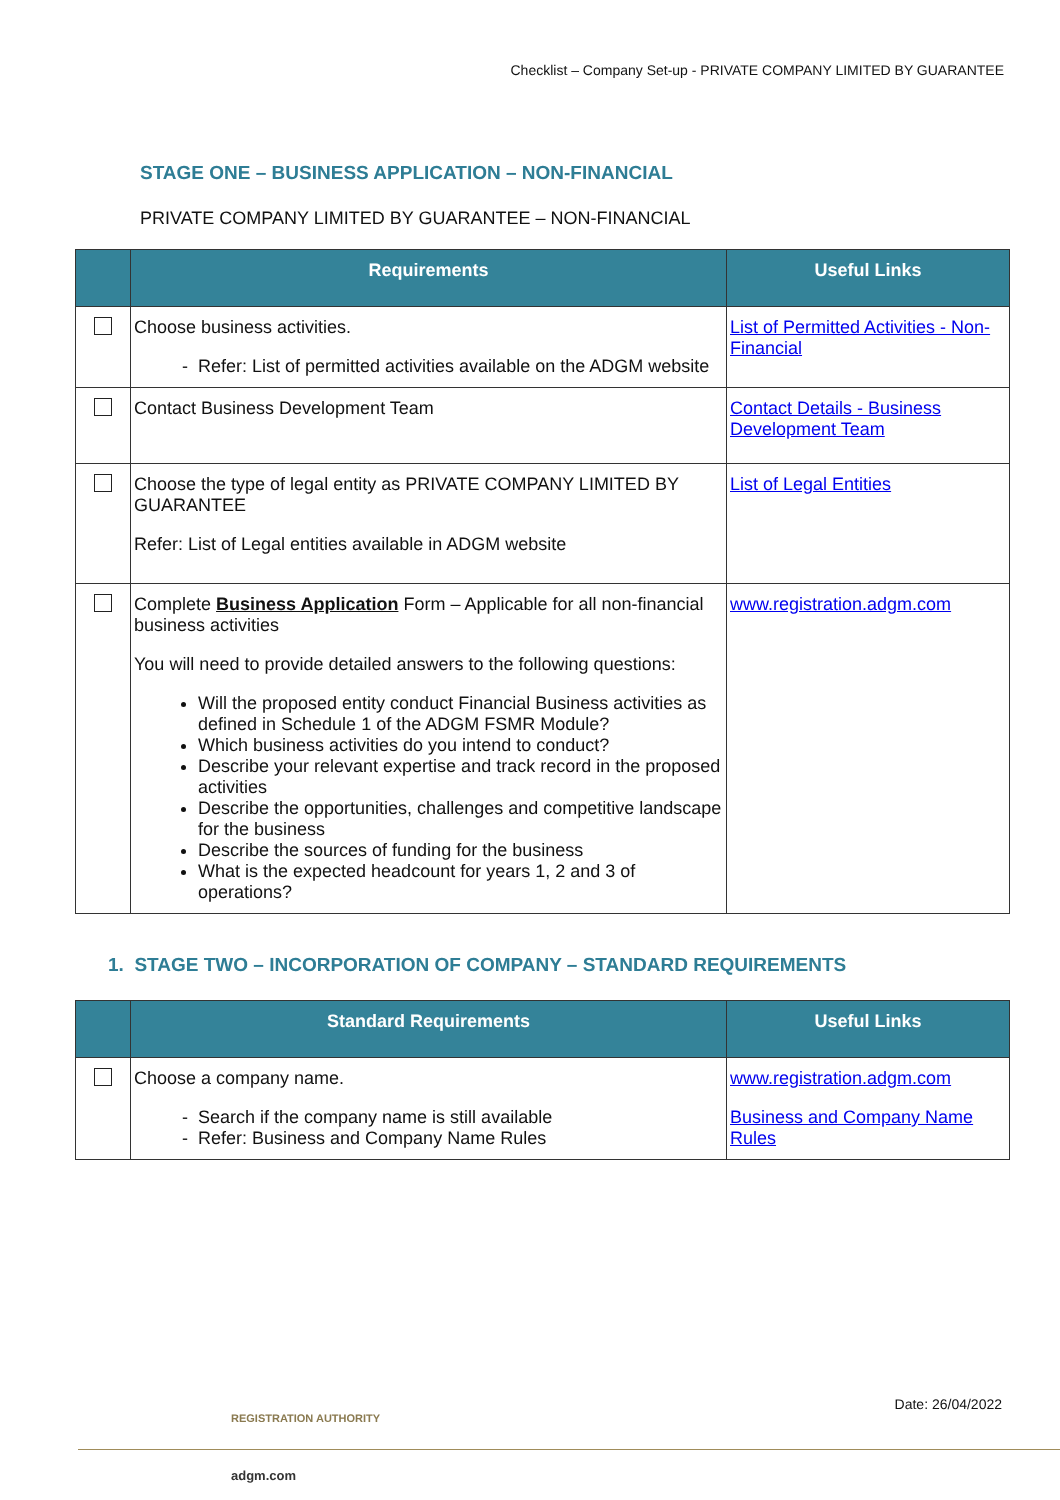Checklist – Company Set-up - PRIVATE COMPANY LIMITED BY GUARANTEE
STAGE ONE – BUSINESS APPLICATION – NON-FINANCIAL
PRIVATE COMPANY LIMITED BY GUARANTEE – NON-FINANCIAL
| | Requirements | Useful Links |
| --- | --- | --- |
| | Choose business activities. Refer: List of permitted activities available on the ADGM website | List of Permitted Activities - Non-Financial |
| | Contact Business Development Team | Contact Details - Business Development Team |
| | Choose the type of legal entity as PRIVATE COMPANY LIMITED BY GUARANTEE Refer: List of Legal entities available in ADGM website | List of Legal Entities |
| | Complete Business Application Form – Applicable for all non-financial business activities You will need to provide detailed answers to the following questions: Will the proposed entity conduct Financial Business activities as defined in Schedule 1 of the ADGM FSMR Module? Which business activities do you intend to conduct? Describe your relevant expertise and track record in the proposed activities Describe the opportunities, challenges and competitive landscape for the business Describe the sources of funding for the business What is the expected headcount for years 1, 2 and 3 of operations? | www.registration.adgm.com |
1. STAGE TWO – INCORPORATION OF COMPANY – STANDARD REQUIREMENTS
| | Standard Requirements | Useful Links |
| --- | --- | --- |
| | Choose a company name. Search if the company name is still available Refer: Business and Company Name Rules | www.registration.adgm.com Business and Company Name Rules |
Date: 26/04/2022
REGISTRATION AUTHORITY
adgm.com